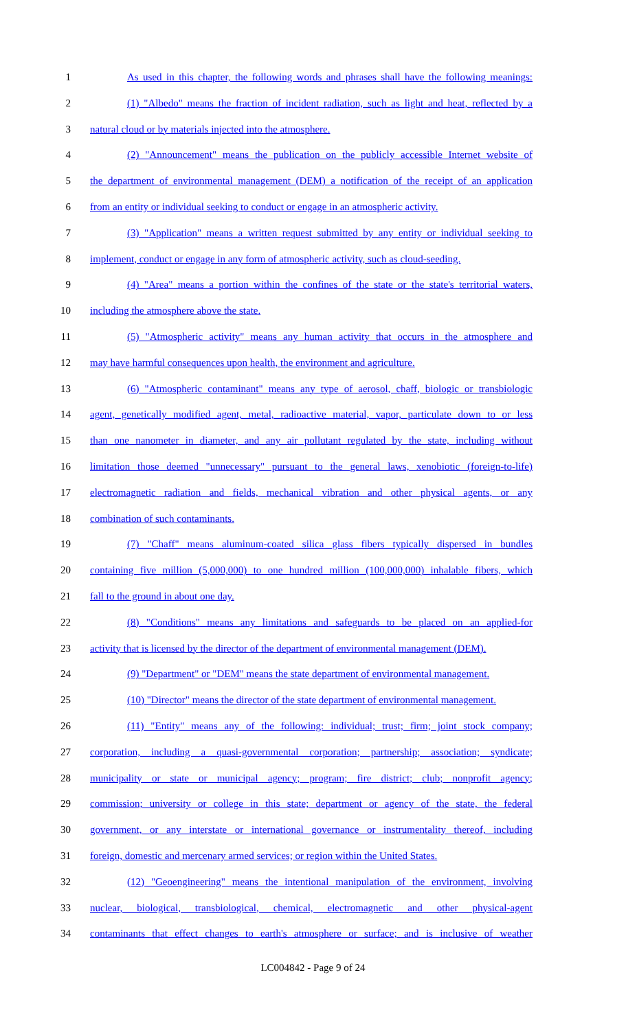1 As used in this chapter, the following words and phrases shall have the following meanings:
2 (1) "Albedo" means the fraction of incident radiation, such as light and heat, reflected by a
3 natural cloud or by materials injected into the atmosphere.
4 (2) "Announcement" means the publication on the publicly accessible Internet website of
5 the department of environmental management (DEM) a notification of the receipt of an application
6 from an entity or individual seeking to conduct or engage in an atmospheric activity.
7 (3) "Application" means a written request submitted by any entity or individual seeking to
8 implement, conduct or engage in any form of atmospheric activity, such as cloud-seeding.
9 (4) "Area" means a portion within the confines of the state or the state's territorial waters,
10 including the atmosphere above the state.
11 (5) "Atmospheric activity" means any human activity that occurs in the atmosphere and
12 may have harmful consequences upon health, the environment and agriculture.
13 (6) "Atmospheric contaminant" means any type of aerosol, chaff, biologic or transbiologic
14 agent, genetically modified agent, metal, radioactive material, vapor, particulate down to or less
15 than one nanometer in diameter, and any air pollutant regulated by the state, including without
16 limitation those deemed "unnecessary" pursuant to the general laws, xenobiotic (foreign-to-life)
17 electromagnetic radiation and fields, mechanical vibration and other physical agents, or any
18 combination of such contaminants.
19 (7) "Chaff" means aluminum-coated silica glass fibers typically dispersed in bundles
20 containing five million (5,000,000) to one hundred million (100,000,000) inhalable fibers, which
21 fall to the ground in about one day.
22 (8) "Conditions" means any limitations and safeguards to be placed on an applied-for
23 activity that is licensed by the director of the department of environmental management (DEM).
24 (9) "Department" or "DEM" means the state department of environmental management.
25 (10) "Director" means the director of the state department of environmental management.
26 (11) "Entity" means any of the following: individual; trust; firm; joint stock company;
27 corporation, including a quasi-governmental corporation; partnership; association; syndicate;
28 municipality or state or municipal agency; program; fire district; club; nonprofit agency;
29 commission; university or college in this state; department or agency of the state, the federal
30 government, or any interstate or international governance or instrumentality thereof, including
31 foreign, domestic and mercenary armed services; or region within the United States.
32 (12) "Geoengineering" means the intentional manipulation of the environment, involving
33 nuclear, biological, transbiological, chemical, electromagnetic and other physical-agent
34 contaminants that effect changes to earth's atmosphere or surface; and is inclusive of weather
LC004842 - Page 9 of 24